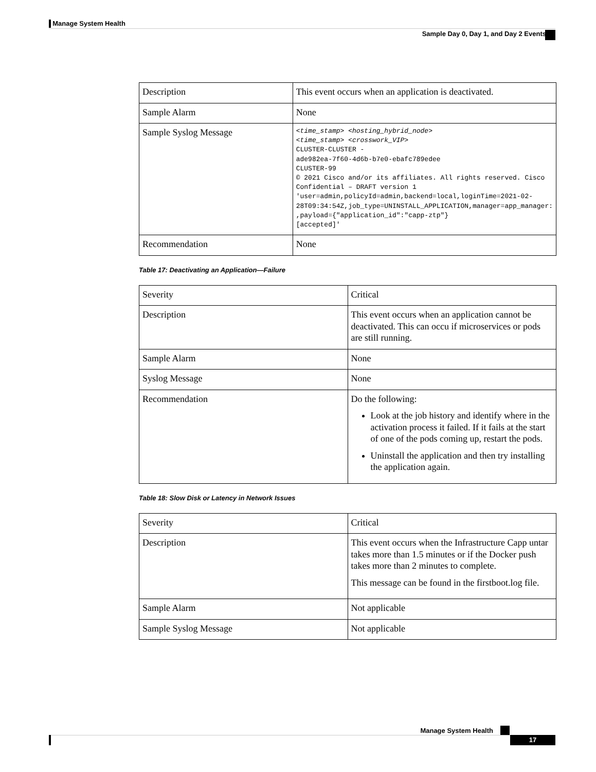Manage System Health
Sample Day 0, Day 1, and Day 2 Events
| Description | This event occurs when an application is deactivated. |
| Sample Alarm | None |
| Sample Syslog Message | <time_stamp> <hosting_hybrid_node> <time_stamp> <crosswork_VIP> CLUSTER-CLUSTER - ade982ea-7f60-4d6b-b7e0-ebafc789edee CLUSTER-99 © 2021 Cisco and/or its affiliates. All rights reserved. Cisco Confidential – DRAFT version 1 'user=admin,policyId=admin,backend=local,loginTime=2021-02-28T09:34:54Z,job_type=UNINSTALL_APPLICATION,manager=app_manager: ,payload={"application_id":"capp-ztp"} [accepted]' |
| Recommendation | None |
Table 17: Deactivating an Application—Failure
| Severity | Critical |
| Description | This event occurs when an application cannot be deactivated. This can occu if microservices or pods are still running. |
| Sample Alarm | None |
| Syslog Message | None |
| Recommendation | Do the following: Look at the job history and identify where in the activation process it failed. If it fails at the start of one of the pods coming up, restart the pods. Uninstall the application and then try installing the application again. |
Table 18: Slow Disk or Latency in Network Issues
| Severity | Critical |
| Description | This event occurs when the Infrastructure Capp untar takes more than 1.5 minutes or if the Docker push takes more than 2 minutes to complete. This message can be found in the firstboot.log file. |
| Sample Alarm | Not applicable |
| Sample Syslog Message | Not applicable |
Manage System Health
17